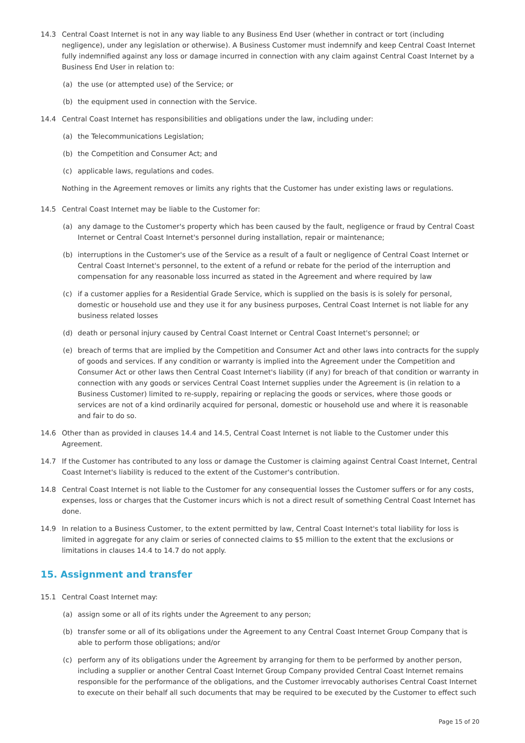14.3 Central Coast Internet is not in any way liable to any Business End User (whether in contract or tort (including negligence), under any legislation or otherwise). A Business Customer must indemnify and keep Central Coast Internet fully indemnified against any loss or damage incurred in connection with any claim against Central Coast Internet by a Business End User in relation to:
(a) the use (or attempted use) of the Service; or
(b) the equipment used in connection with the Service.
14.4 Central Coast Internet has responsibilities and obligations under the law, including under:
(a) the Telecommunications Legislation;
(b) the Competition and Consumer Act; and
(c) applicable laws, regulations and codes.
Nothing in the Agreement removes or limits any rights that the Customer has under existing laws or regulations.
14.5 Central Coast Internet may be liable to the Customer for:
(a) any damage to the Customer's property which has been caused by the fault, negligence or fraud by Central Coast Internet or Central Coast Internet's personnel during installation, repair or maintenance;
(b) interruptions in the Customer's use of the Service as a result of a fault or negligence of Central Coast Internet or Central Coast Internet's personnel, to the extent of a refund or rebate for the period of the interruption and compensation for any reasonable loss incurred as stated in the Agreement and where required by law
(c) if a customer applies for a Residential Grade Service, which is supplied on the basis is is solely for personal, domestic or household use and they use it for any business purposes, Central Coast Internet is not liable for any business related losses
(d) death or personal injury caused by Central Coast Internet or Central Coast Internet's personnel; or
(e) breach of terms that are implied by the Competition and Consumer Act and other laws into contracts for the supply of goods and services. If any condition or warranty is implied into the Agreement under the Competition and Consumer Act or other laws then Central Coast Internet's liability (if any) for breach of that condition or warranty in connection with any goods or services Central Coast Internet supplies under the Agreement is (in relation to a Business Customer) limited to re-supply, repairing or replacing the goods or services, where those goods or services are not of a kind ordinarily acquired for personal, domestic or household use and where it is reasonable and fair to do so.
14.6 Other than as provided in clauses 14.4 and 14.5, Central Coast Internet is not liable to the Customer under this Agreement.
14.7 If the Customer has contributed to any loss or damage the Customer is claiming against Central Coast Internet, Central Coast Internet's liability is reduced to the extent of the Customer's contribution.
14.8 Central Coast Internet is not liable to the Customer for any consequential losses the Customer suffers or for any costs, expenses, loss or charges that the Customer incurs which is not a direct result of something Central Coast Internet has done.
14.9 In relation to a Business Customer, to the extent permitted by law, Central Coast Internet's total liability for loss is limited in aggregate for any claim or series of connected claims to $5 million to the extent that the exclusions or limitations in clauses 14.4 to 14.7 do not apply.
15. Assignment and transfer
15.1 Central Coast Internet may:
(a) assign some or all of its rights under the Agreement to any person;
(b) transfer some or all of its obligations under the Agreement to any Central Coast Internet Group Company that is able to perform those obligations; and/or
(c) perform any of its obligations under the Agreement by arranging for them to be performed by another person, including a supplier or another Central Coast Internet Group Company provided Central Coast Internet remains responsible for the performance of the obligations, and the Customer irrevocably authorises Central Coast Internet to execute on their behalf all such documents that may be required to be executed by the Customer to effect such
Page 15 of 20